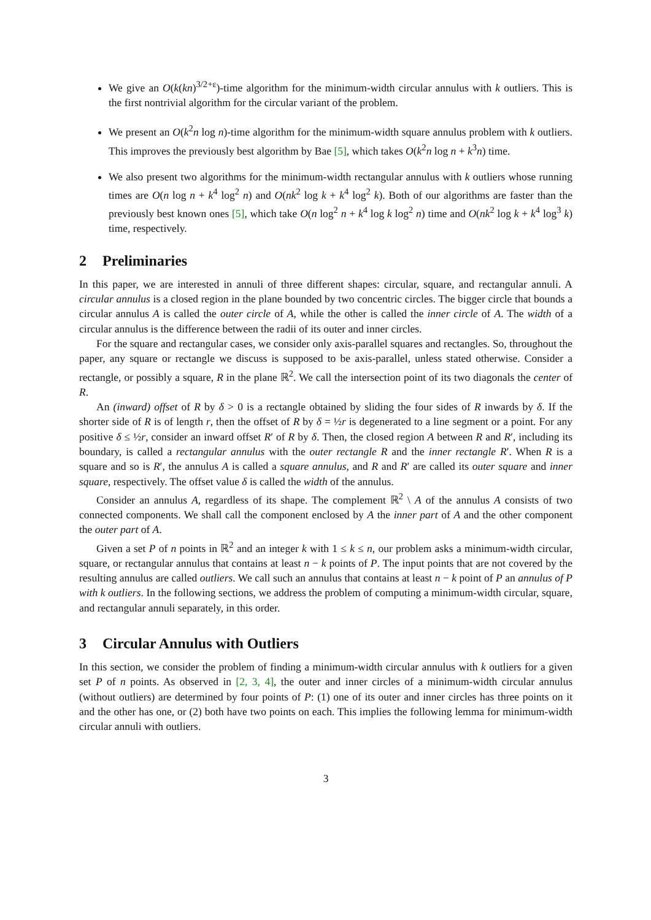We give an O(k(kn)<sup>3/2+ε</sup>)-time algorithm for the minimum-width circular annulus with k outliers. This is the first nontrivial algorithm for the circular variant of the problem.
We present an O(k<sup>2</sup>n log n)-time algorithm for the minimum-width square annulus problem with k outliers. This improves the previously best algorithm by Bae [5], which takes O(k<sup>2</sup>n log n + k<sup>3</sup>n) time.
We also present two algorithms for the minimum-width rectangular annulus with k outliers whose running times are O(n log n + k<sup>4</sup> log<sup>2</sup> n) and O(nk<sup>2</sup> log k + k<sup>4</sup> log<sup>2</sup> k). Both of our algorithms are faster than the previously best known ones [5], which take O(n log<sup>2</sup> n + k<sup>4</sup> log k log<sup>2</sup> n) time and O(nk<sup>2</sup> log k + k<sup>4</sup> log<sup>3</sup> k) time, respectively.
2 Preliminaries
In this paper, we are interested in annuli of three different shapes: circular, square, and rectangular annuli. A circular annulus is a closed region in the plane bounded by two concentric circles. The bigger circle that bounds a circular annulus A is called the outer circle of A, while the other is called the inner circle of A. The width of a circular annulus is the difference between the radii of its outer and inner circles.
For the square and rectangular cases, we consider only axis-parallel squares and rectangles. So, throughout the paper, any square or rectangle we discuss is supposed to be axis-parallel, unless stated otherwise. Consider a rectangle, or possibly a square, R in the plane ℝ<sup>2</sup>. We call the intersection point of its two diagonals the center of R.
An (inward) offset of R by δ > 0 is a rectangle obtained by sliding the four sides of R inwards by δ. If the shorter side of R is of length r, then the offset of R by δ = ½r is degenerated to a line segment or a point. For any positive δ ≤ ½r, consider an inward offset R′ of R by δ. Then, the closed region A between R and R′, including its boundary, is called a rectangular annulus with the outer rectangle R and the inner rectangle R′. When R is a square and so is R′, the annulus A is called a square annulus, and R and R′ are called its outer square and inner square, respectively. The offset value δ is called the width of the annulus.
Consider an annulus A, regardless of its shape. The complement ℝ<sup>2</sup> \ A of the annulus A consists of two connected components. We shall call the component enclosed by A the inner part of A and the other component the outer part of A.
Given a set P of n points in ℝ<sup>2</sup> and an integer k with 1 ≤ k ≤ n, our problem asks a minimum-width circular, square, or rectangular annulus that contains at least n − k points of P. The input points that are not covered by the resulting annulus are called outliers. We call such an annulus that contains at least n − k point of P an annulus of P with k outliers. In the following sections, we address the problem of computing a minimum-width circular, square, and rectangular annuli separately, in this order.
3 Circular Annulus with Outliers
In this section, we consider the problem of finding a minimum-width circular annulus with k outliers for a given set P of n points. As observed in [2, 3, 4], the outer and inner circles of a minimum-width circular annulus (without outliers) are determined by four points of P: (1) one of its outer and inner circles has three points on it and the other has one, or (2) both have two points on each. This implies the following lemma for minimum-width circular annuli with outliers.
3